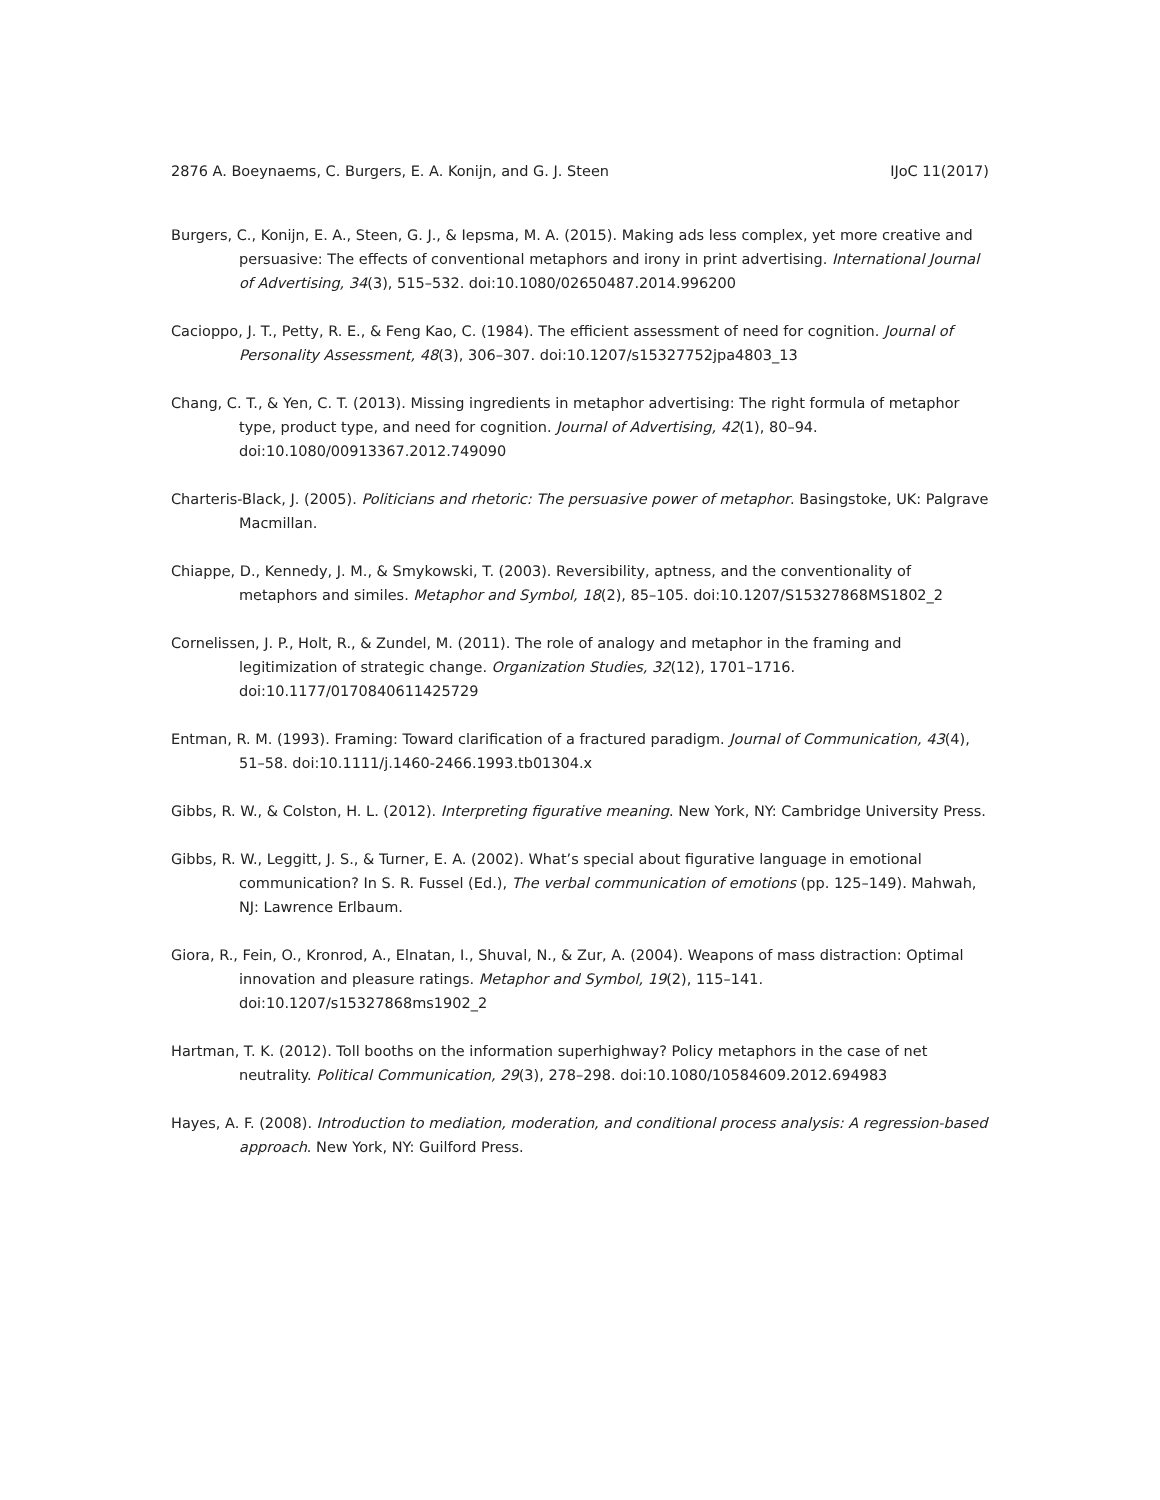2876 A. Boeynaems, C. Burgers, E. A. Konijn, and G. J. Steen IJoC 11(2017)
Burgers, C., Konijn, E. A., Steen, G. J., & Iepsma, M. A. (2015). Making ads less complex, yet more creative and persuasive: The effects of conventional metaphors and irony in print advertising. International Journal of Advertising, 34(3), 515–532. doi:10.1080/02650487.2014.996200
Cacioppo, J. T., Petty, R. E., & Feng Kao, C. (1984). The efficient assessment of need for cognition. Journal of Personality Assessment, 48(3), 306–307. doi:10.1207/s15327752jpa4803_13
Chang, C. T., & Yen, C. T. (2013). Missing ingredients in metaphor advertising: The right formula of metaphor type, product type, and need for cognition. Journal of Advertising, 42(1), 80–94. doi:10.1080/00913367.2012.749090
Charteris-Black, J. (2005). Politicians and rhetoric: The persuasive power of metaphor. Basingstoke, UK: Palgrave Macmillan.
Chiappe, D., Kennedy, J. M., & Smykowski, T. (2003). Reversibility, aptness, and the conventionality of metaphors and similes. Metaphor and Symbol, 18(2), 85–105. doi:10.1207/S15327868MS1802_2
Cornelissen, J. P., Holt, R., & Zundel, M. (2011). The role of analogy and metaphor in the framing and legitimization of strategic change. Organization Studies, 32(12), 1701–1716. doi:10.1177/0170840611425729
Entman, R. M. (1993). Framing: Toward clarification of a fractured paradigm. Journal of Communication, 43(4), 51–58. doi:10.1111/j.1460-2466.1993.tb01304.x
Gibbs, R. W., & Colston, H. L. (2012). Interpreting figurative meaning. New York, NY: Cambridge University Press.
Gibbs, R. W., Leggitt, J. S., & Turner, E. A. (2002). What’s special about figurative language in emotional communication? In S. R. Fussel (Ed.), The verbal communication of emotions (pp. 125–149). Mahwah, NJ: Lawrence Erlbaum.
Giora, R., Fein, O., Kronrod, A., Elnatan, I., Shuval, N., & Zur, A. (2004). Weapons of mass distraction: Optimal innovation and pleasure ratings. Metaphor and Symbol, 19(2), 115–141. doi:10.1207/s15327868ms1902_2
Hartman, T. K. (2012). Toll booths on the information superhighway? Policy metaphors in the case of net neutrality. Political Communication, 29(3), 278–298. doi:10.1080/10584609.2012.694983
Hayes, A. F. (2008). Introduction to mediation, moderation, and conditional process analysis: A regression-based approach. New York, NY: Guilford Press.